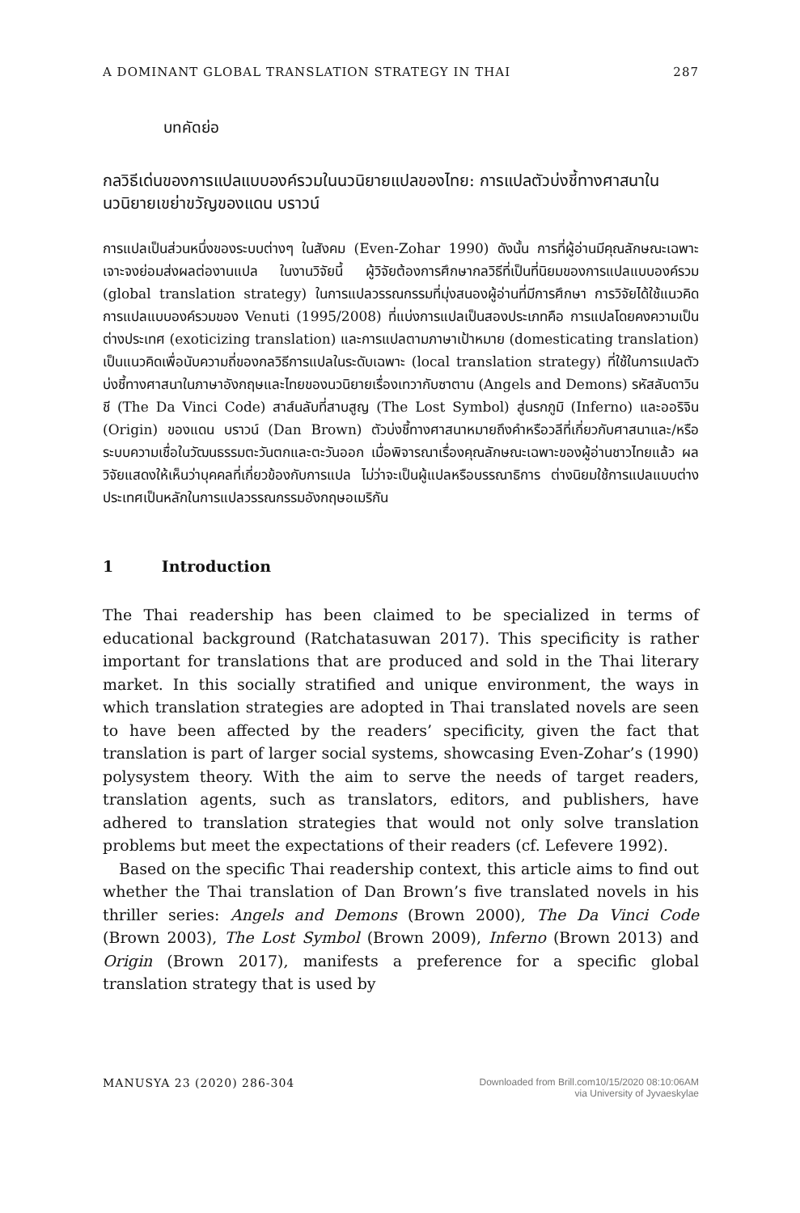A DOMINANT GLOBAL TRANSLATION STRATEGY IN THAI 287
บทคัดย่อ
กลวิธีเด่นของการแปลแบบองค์รวมในนวนิยายแปลของไทย: การแปลตัวบ่งชี้ทางศาสนาในนวนิยายเขย่าขวัญของแดน บราวน์
การแปลเป็นส่วนหนึ่งของระบบต่างๆ ในสังคม (Even-Zohar 1990) ดังนั้น การที่ผู้อ่านมีคุณลักษณะเฉพาะเจาะจงย่อมส่งผลต่องานแปล ในงานวิจัยนี้ ผู้วิจัยต้องการศึกษากลวิธีที่เป็นที่นิยมของการแปลแบบองค์รวม (global translation strategy) ในการแปลวรรณกรรมที่มุ่งสนองผู้อ่านที่มีการศึกษา การวิจัยได้ใช้แนวคิดการแปลแบบองค์รวมของ Venuti (1995/2008) ที่แบ่งการแปลเป็นสองประเภทคือ การแปลโดยคงความเป็นต่างประเทศ (exoticizing translation) และการแปลตามภาษาเป้าหมาย (domesticating translation) เป็นแนวคิดเพื่อนับความถี่ของกลวิธีการแปลในระดับเฉพาะ (local translation strategy) ที่ใช้ในการแปลตัวบ่งชี้ทางศาสนาในภาษาอังกฤษและไทยของนวนิยายเรื่องเทวากับซาตาน (Angels and Demons) รหัสลับดาวินชี (The Da Vinci Code) สาส์นลับที่สาบสูญ (The Lost Symbol) สู่นรกภูมิ (Inferno) และออริจิน (Origin) ของแดน บราวน์ (Dan Brown) ตัวบ่งชี้ทางศาสนาหมายถึงคำหรือวลีที่เกี่ยวกับศาสนาและ/หรือระบบความเชื่อในวัฒนธรรมตะวันตกและตะวันออก เมื่อพิจารณาเรื่องคุณลักษณะเฉพาะของผู้อ่านชาวไทยแล้ว ผลวิจัยแสดงให้เห็นว่าบุคคลที่เกี่ยวข้องกับการแปล ไม่ว่าจะเป็นผู้แปลหรือบรรณาธิการ ต่างนิยมใช้การแปลแบบต่างประเทศเป็นหลักในการแปลวรรณกรรมอังกฤษอเมริกัน
1 Introduction
The Thai readership has been claimed to be specialized in terms of educational background (Ratchatasuwan 2017). This specificity is rather important for translations that are produced and sold in the Thai literary market. In this socially stratified and unique environment, the ways in which translation strategies are adopted in Thai translated novels are seen to have been affected by the readers’ specificity, given the fact that translation is part of larger social systems, showcasing Even-Zohar’s (1990) polysystem theory. With the aim to serve the needs of target readers, translation agents, such as translators, editors, and publishers, have adhered to translation strategies that would not only solve translation problems but meet the expectations of their readers (cf. Lefevere 1992).
Based on the specific Thai readership context, this article aims to find out whether the Thai translation of Dan Brown’s five translated novels in his thriller series: Angels and Demons (Brown 2000), The Da Vinci Code (Brown 2003), The Lost Symbol (Brown 2009), Inferno (Brown 2013) and Origin (Brown 2017), manifests a preference for a specific global translation strategy that is used by
MANUSYA 23 (2020) 286-304 Downloaded from Brill.com10/15/2020 08:10:06AM
via University of Jyvaeskylae